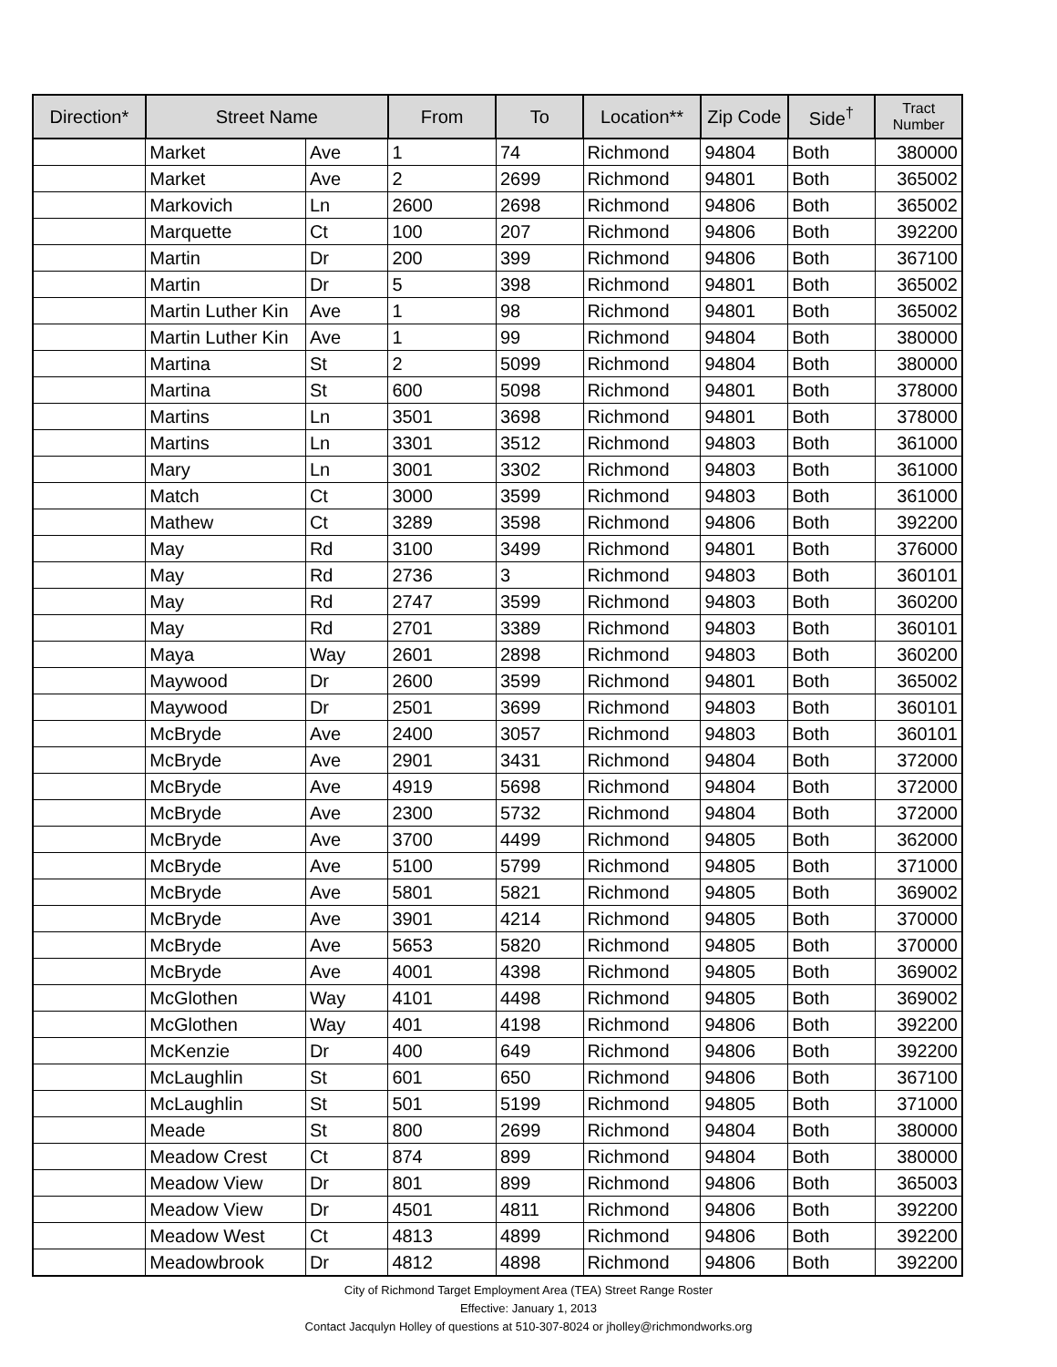| Direction* | Street Name | | From | To | Location** | Zip Code | Side<sup>†</sup> | Tract Number |
| --- | --- | --- | --- | --- | --- | --- | --- | --- |
| | Market | Ave | 1 | 74 | Richmond | 94804 | Both | 380000 |
| | Market | Ave | 2 | 2699 | Richmond | 94801 | Both | 365002 |
| | Markovich | Ln | 2600 | 2698 | Richmond | 94806 | Both | 365002 |
| | Marquette | Ct | 100 | 207 | Richmond | 94806 | Both | 392200 |
| | Martin | Dr | 200 | 399 | Richmond | 94806 | Both | 367100 |
| | Martin | Dr | 5 | 398 | Richmond | 94801 | Both | 365002 |
| | Martin Luther Kin | Ave | 1 | 98 | Richmond | 94801 | Both | 365002 |
| | Martin Luther Kin | Ave | 1 | 99 | Richmond | 94804 | Both | 380000 |
| | Martina | St | 2 | 5099 | Richmond | 94804 | Both | 380000 |
| | Martina | St | 600 | 5098 | Richmond | 94801 | Both | 378000 |
| | Martins | Ln | 3501 | 3698 | Richmond | 94801 | Both | 378000 |
| | Martins | Ln | 3301 | 3512 | Richmond | 94803 | Both | 361000 |
| | Mary | Ln | 3001 | 3302 | Richmond | 94803 | Both | 361000 |
| | Match | Ct | 3000 | 3599 | Richmond | 94803 | Both | 361000 |
| | Mathew | Ct | 3289 | 3598 | Richmond | 94806 | Both | 392200 |
| | May | Rd | 3100 | 3499 | Richmond | 94801 | Both | 376000 |
| | May | Rd | 2736 | 3 | Richmond | 94803 | Both | 360101 |
| | May | Rd | 2747 | 3599 | Richmond | 94803 | Both | 360200 |
| | May | Rd | 2701 | 3389 | Richmond | 94803 | Both | 360101 |
| | Maya | Way | 2601 | 2898 | Richmond | 94803 | Both | 360200 |
| | Maywood | Dr | 2600 | 3599 | Richmond | 94801 | Both | 365002 |
| | Maywood | Dr | 2501 | 3699 | Richmond | 94803 | Both | 360101 |
| | McBryde | Ave | 2400 | 3057 | Richmond | 94803 | Both | 360101 |
| | McBryde | Ave | 2901 | 3431 | Richmond | 94804 | Both | 372000 |
| | McBryde | Ave | 4919 | 5698 | Richmond | 94804 | Both | 372000 |
| | McBryde | Ave | 2300 | 5732 | Richmond | 94804 | Both | 372000 |
| | McBryde | Ave | 3700 | 4499 | Richmond | 94805 | Both | 362000 |
| | McBryde | Ave | 5100 | 5799 | Richmond | 94805 | Both | 371000 |
| | McBryde | Ave | 5801 | 5821 | Richmond | 94805 | Both | 369002 |
| | McBryde | Ave | 3901 | 4214 | Richmond | 94805 | Both | 370000 |
| | McBryde | Ave | 5653 | 5820 | Richmond | 94805 | Both | 370000 |
| | McBryde | Ave | 4001 | 4398 | Richmond | 94805 | Both | 369002 |
| | McGlothen | Way | 4101 | 4498 | Richmond | 94805 | Both | 369002 |
| | McGlothen | Way | 401 | 4198 | Richmond | 94806 | Both | 392200 |
| | McKenzie | Dr | 400 | 649 | Richmond | 94806 | Both | 392200 |
| | McLaughlin | St | 601 | 650 | Richmond | 94806 | Both | 367100 |
| | McLaughlin | St | 501 | 5199 | Richmond | 94805 | Both | 371000 |
| | Meade | St | 800 | 2699 | Richmond | 94804 | Both | 380000 |
| | Meadow Crest | Ct | 874 | 899 | Richmond | 94804 | Both | 380000 |
| | Meadow View | Dr | 801 | 899 | Richmond | 94806 | Both | 365003 |
| | Meadow View | Dr | 4501 | 4811 | Richmond | 94806 | Both | 392200 |
| | Meadow West | Ct | 4813 | 4899 | Richmond | 94806 | Both | 392200 |
| | Meadowbrook | Dr | 4812 | 4898 | Richmond | 94806 | Both | 392200 |
City of Richmond Target Employment Area (TEA) Street Range Roster
Effective: January 1, 2013
Contact Jacqulyn Holley of questions at 510-307-8024 or jholley@richmondworks.org